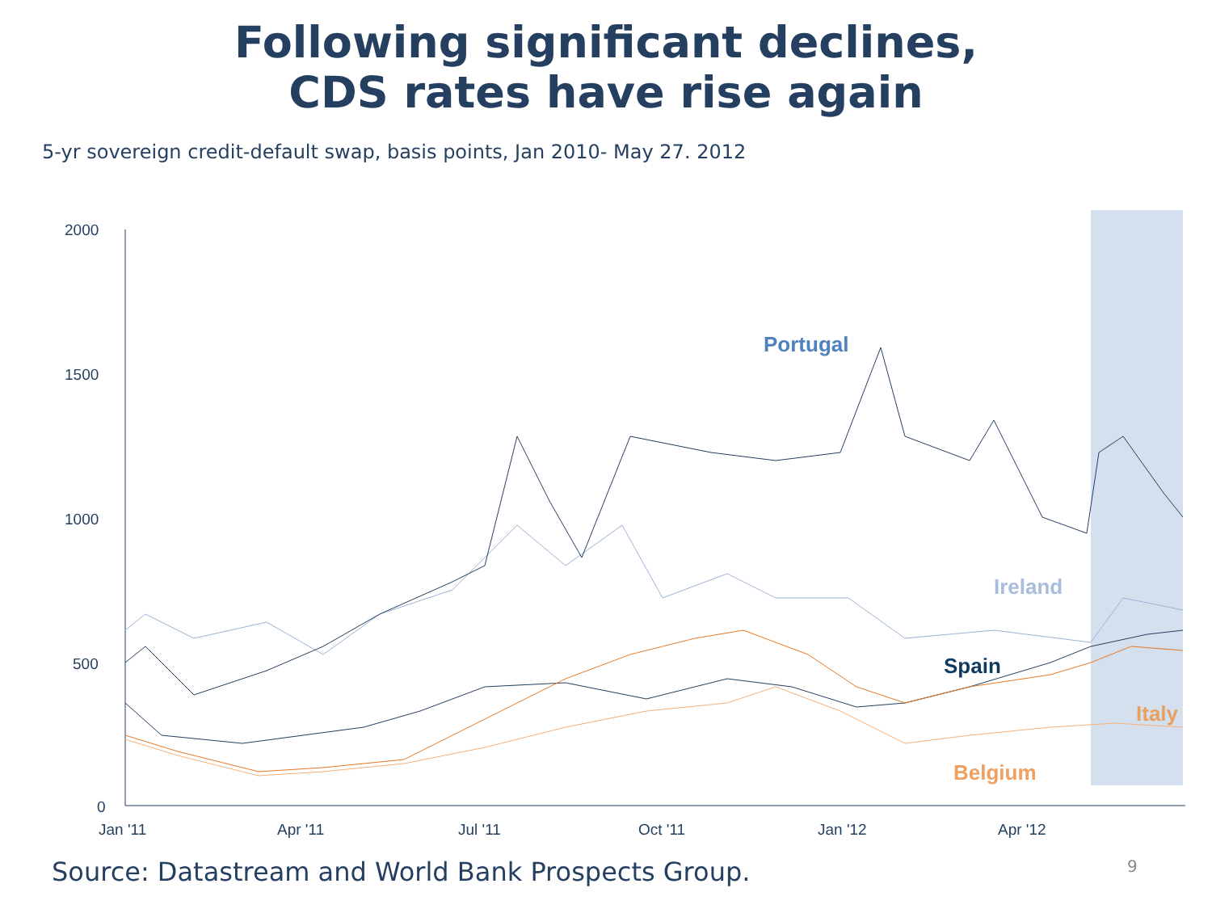Following significant declines,
CDS rates have rise again
5-yr sovereign credit-default swap, basis points, Jan 2010- May 27. 2012
2000
1500
1000
500
0
Jan '11
Apr '11
Jul '11
Oct '11
Jan '12
Apr '12
Portugal
Ireland
Spain
Italy
Belgium
Source: Datastream and World Bank Prospects Group.
9